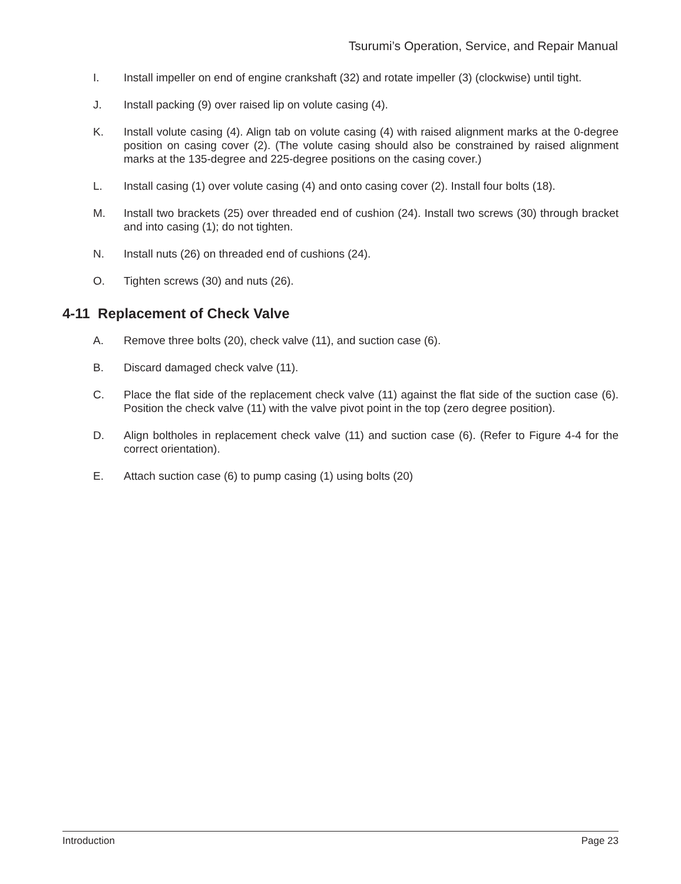Tsurumi’s Operation, Service, and Repair Manual
I. Install impeller on end of engine crankshaft (32) and rotate impeller (3) (clockwise) until tight.
J. Install packing (9) over raised lip on volute casing (4).
K. Install volute casing (4). Align tab on volute casing (4) with raised alignment marks at the 0-degree position on casing cover (2). (The volute casing should also be constrained by raised alignment marks at the 135-degree and 225-degree positions on the casing cover.)
L. Install casing (1) over volute casing (4) and onto casing cover (2). Install four bolts (18).
M. Install two brackets (25) over threaded end of cushion (24). Install two screws (30) through bracket and into casing (1); do not tighten.
N. Install nuts (26) on threaded end of cushions (24).
O. Tighten screws (30) and nuts (26).
4-11 Replacement of Check Valve
A. Remove three bolts (20), check valve (11), and suction case (6).
B. Discard damaged check valve (11).
C. Place the flat side of the replacement check valve (11) against the flat side of the suction case (6). Position the check valve (11) with the valve pivot point in the top (zero degree position).
D. Align boltholes in replacement check valve (11) and suction case (6). (Refer to Figure 4-4 for the correct orientation).
E. Attach suction case (6) to pump casing (1) using bolts (20)
Introduction Page 23